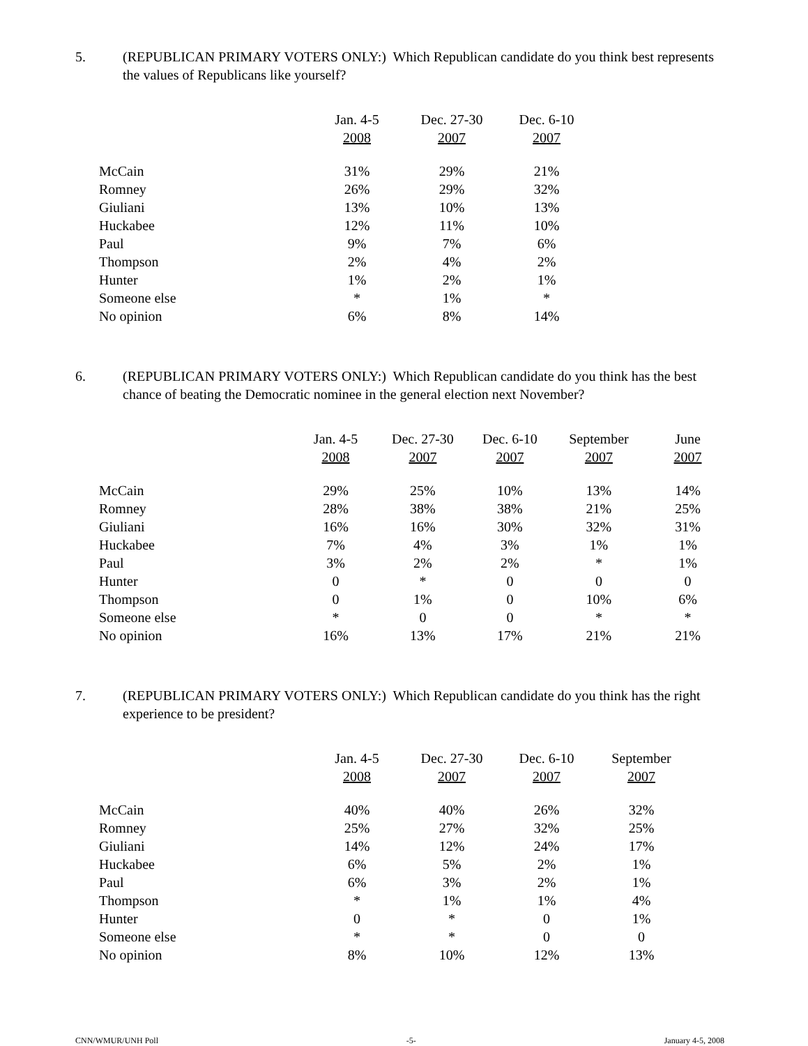5. (REPUBLICAN PRIMARY VOTERS ONLY:) Which Republican candidate do you think best represents the values of Republicans like yourself?
| | Jan. 4-5 2008 | Dec. 27-30 2007 | Dec. 6-10 2007 |
| --- | --- | --- | --- |
| McCain | 31% | 29% | 21% |
| Romney | 26% | 29% | 32% |
| Giuliani | 13% | 10% | 13% |
| Huckabee | 12% | 11% | 10% |
| Paul | 9% | 7% | 6% |
| Thompson | 2% | 4% | 2% |
| Hunter | 1% | 2% | 1% |
| Someone else | * | 1% | * |
| No opinion | 6% | 8% | 14% |
6. (REPUBLICAN PRIMARY VOTERS ONLY:) Which Republican candidate do you think has the best chance of beating the Democratic nominee in the general election next November?
| | Jan. 4-5 2008 | Dec. 27-30 2007 | Dec. 6-10 2007 | September 2007 | June 2007 |
| --- | --- | --- | --- | --- | --- |
| McCain | 29% | 25% | 10% | 13% | 14% |
| Romney | 28% | 38% | 38% | 21% | 25% |
| Giuliani | 16% | 16% | 30% | 32% | 31% |
| Huckabee | 7% | 4% | 3% | 1% | 1% |
| Paul | 3% | 2% | 2% | * | 1% |
| Hunter | 0 | * | 0 | 0 | 0 |
| Thompson | 0 | 1% | 0 | 10% | 6% |
| Someone else | * | 0 | 0 | * | * |
| No opinion | 16% | 13% | 17% | 21% | 21% |
7. (REPUBLICAN PRIMARY VOTERS ONLY:) Which Republican candidate do you think has the right experience to be president?
| | Jan. 4-5 2008 | Dec. 27-30 2007 | Dec. 6-10 2007 | September 2007 |
| --- | --- | --- | --- | --- |
| McCain | 40% | 40% | 26% | 32% |
| Romney | 25% | 27% | 32% | 25% |
| Giuliani | 14% | 12% | 24% | 17% |
| Huckabee | 6% | 5% | 2% | 1% |
| Paul | 6% | 3% | 2% | 1% |
| Thompson | * | 1% | 1% | 4% |
| Hunter | 0 | * | 0 | 1% |
| Someone else | * | * | 0 | 0 |
| No opinion | 8% | 10% | 12% | 13% |
CNN/WMUR/UNH Poll -5- January 4-5, 2008